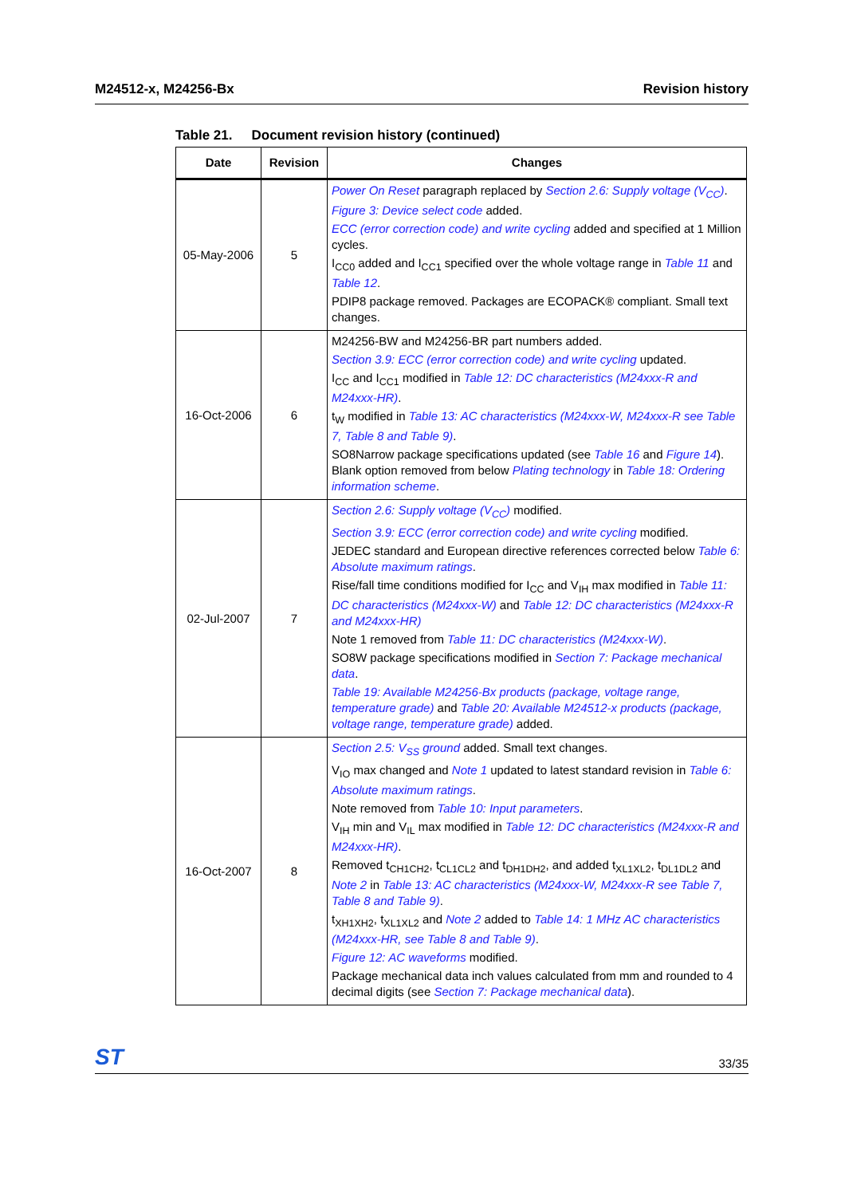M24512-x, M24256-Bx Revision history
Table 21. Document revision history (continued)
| Date | Revision | Changes |
| --- | --- | --- |
| 05-May-2006 | 5 | Power On Reset paragraph replaced by Section 2.6: Supply voltage (V<sub>CC</sub>) . Figure 3: Device select code added. ECC (error correction code) and write cycling added and specified at 1 Million cycles. I<sub>CC0</sub> added and I<sub>CC1</sub> specified over the whole voltage range in Table 11 and Table 12 . PDIP8 package removed. Packages are ECOPACK® compliant. Small text changes. |
| 16-Oct-2006 | 6 | M24256-BW and M24256-BR part numbers added. Section 3.9: ECC (error correction code) and write cycling updated. I<sub>CC</sub> and I<sub>CC1</sub> modified in Table 12: DC characteristics (M24xxx-R and M24xxx-HR) . t<sub>W</sub> modified in Table 13: AC characteristics (M24xxx-W, M24xxx-R see Table 7, Table 8 and Table 9) . SO8Narrow package specifications updated (see Table 16 and Figure 14 ). Blank option removed from below Plating technology in Table 18: Ordering information scheme . |
| 02-Jul-2007 | 7 | Section 2.6: Supply voltage (V<sub>CC</sub>) modified. Section 3.9: ECC (error correction code) and write cycling modified. JEDEC standard and European directive references corrected below Table 6: Absolute maximum ratings . Rise/fall time conditions modified for I<sub>CC</sub> and V<sub>IH</sub> max modified in Table 11: DC characteristics (M24xxx-W) and Table 12: DC characteristics (M24xxx-R and M24xxx-HR) Note 1 removed from Table 11: DC characteristics (M24xxx-W) . SO8W package specifications modified in Section 7: Package mechanical data . Table 19: Available M24256-Bx products (package, voltage range, temperature grade) and Table 20: Available M24512-x products (package, voltage range, temperature grade) added. |
| 16-Oct-2007 | 8 | Section 2.5: V<sub>SS</sub> ground added. Small text changes. V<sub>IO</sub> max changed and Note 1 updated to latest standard revision in Table 6: Absolute maximum ratings . Note removed from Table 10: Input parameters . V<sub>IH</sub> min and V<sub>IL</sub> max modified in Table 12: DC characteristics (M24xxx-R and M24xxx-HR) . Removed t<sub>CH1CH2</sub>, t<sub>CL1CL2</sub> and t<sub>DH1DH2</sub>, and added t<sub>XL1XL2</sub>, t<sub>DL1DL2</sub> and Note 2 in Table 13: AC characteristics (M24xxx-W, M24xxx-R see Table 7, Table 8 and Table 9) . t<sub>XH1XH2</sub>, t<sub>XL1XL2</sub> and Note 2 added to Table 14: 1 MHz AC characteristics (M24xxx-HR, see Table 8 and Table 9) . Figure 12: AC waveforms modified. Package mechanical data inch values calculated from mm and rounded to 4 decimal digits (see Section 7: Package mechanical data ). |
ST
33/35